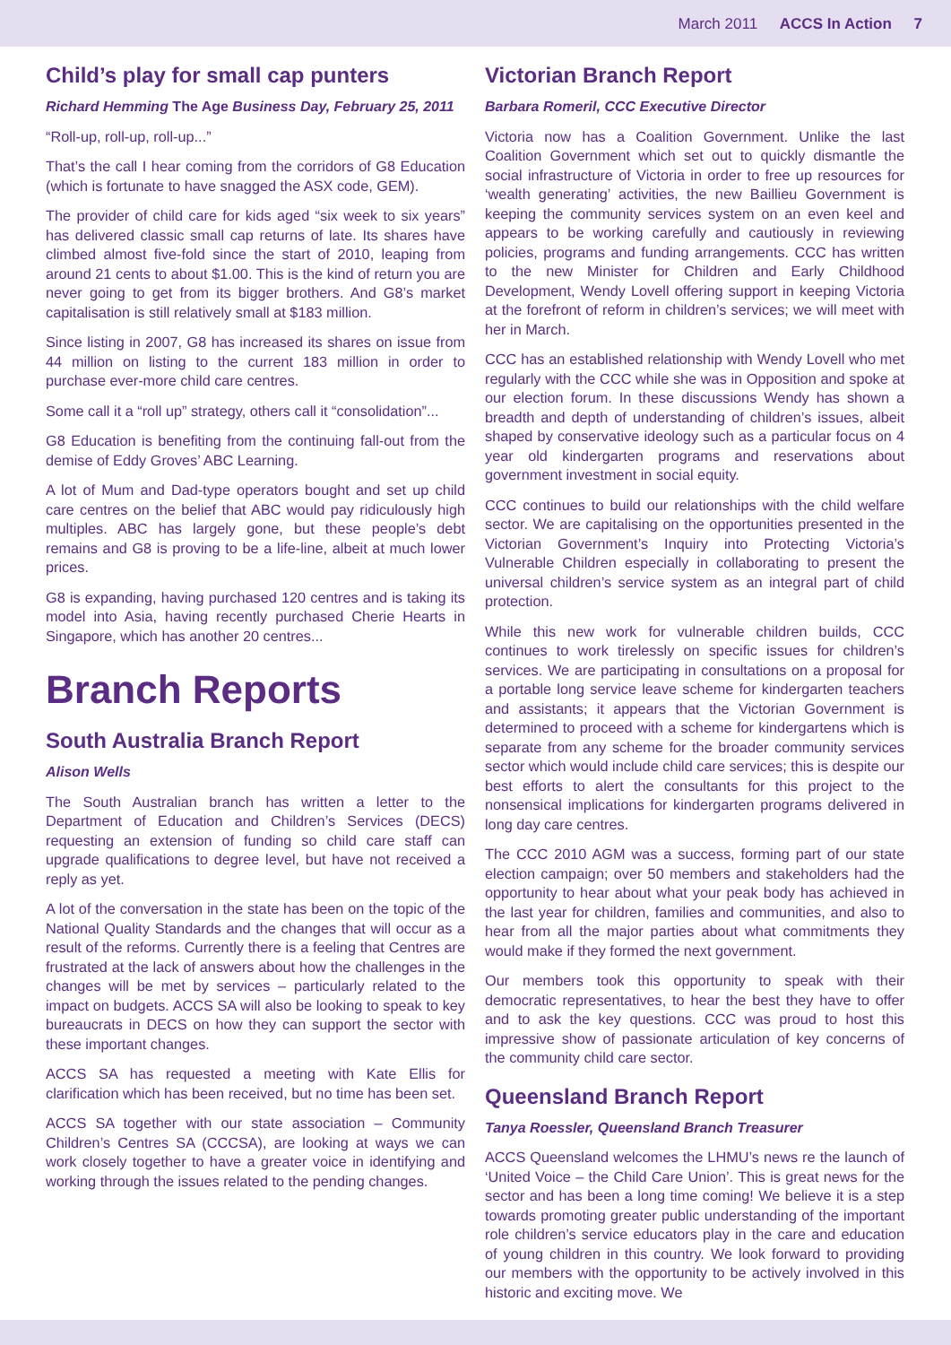March 2011 ACCS In Action 7
Child’s play for small cap punters
Richard Hemming The Age Business Day, February 25, 2011
“Roll-up, roll-up, roll-up...”
That’s the call I hear coming from the corridors of G8 Education (which is fortunate to have snagged the ASX code, GEM).
The provider of child care for kids aged “six week to six years” has delivered classic small cap returns of late. Its shares have climbed almost five-fold since the start of 2010, leaping from around 21 cents to about $1.00. This is the kind of return you are never going to get from its bigger brothers. And G8’s market capitalisation is still relatively small at $183 million.
Since listing in 2007, G8 has increased its shares on issue from 44 million on listing to the current 183 million in order to purchase ever-more child care centres.
Some call it a “roll up” strategy, others call it “consolidation”...
G8 Education is benefiting from the continuing fall-out from the demise of Eddy Groves’ ABC Learning.
A lot of Mum and Dad-type operators bought and set up child care centres on the belief that ABC would pay ridiculously high multiples. ABC has largely gone, but these people’s debt remains and G8 is proving to be a life-line, albeit at much lower prices.
G8 is expanding, having purchased 120 centres and is taking its model into Asia, having recently purchased Cherie Hearts in Singapore, which has another 20 centres...
Branch Reports
South Australia Branch Report
Alison Wells
The South Australian branch has written a letter to the Department of Education and Children’s Services (DECS) requesting an extension of funding so child care staff can upgrade qualifications to degree level, but have not received a reply as yet.
A lot of the conversation in the state has been on the topic of the National Quality Standards and the changes that will occur as a result of the reforms. Currently there is a feeling that Centres are frustrated at the lack of answers about how the challenges in the changes will be met by services – particularly related to the impact on budgets. ACCS SA will also be looking to speak to key bureaucrats in DECS on how they can support the sector with these important changes.
ACCS SA has requested a meeting with Kate Ellis for clarification which has been received, but no time has been set.
ACCS SA together with our state association – Community Children’s Centres SA (CCCSA), are looking at ways we can work closely together to have a greater voice in identifying and working through the issues related to the pending changes.
Victorian Branch Report
Barbara Romeril, CCC Executive Director
Victoria now has a Coalition Government. Unlike the last Coalition Government which set out to quickly dismantle the social infrastructure of Victoria in order to free up resources for ‘wealth generating’ activities, the new Baillieu Government is keeping the community services system on an even keel and appears to be working carefully and cautiously in reviewing policies, programs and funding arrangements. CCC has written to the new Minister for Children and Early Childhood Development, Wendy Lovell offering support in keeping Victoria at the forefront of reform in children’s services; we will meet with her in March.
CCC has an established relationship with Wendy Lovell who met regularly with the CCC while she was in Opposition and spoke at our election forum. In these discussions Wendy has shown a breadth and depth of understanding of children’s issues, albeit shaped by conservative ideology such as a particular focus on 4 year old kindergarten programs and reservations about government investment in social equity.
CCC continues to build our relationships with the child welfare sector. We are capitalising on the opportunities presented in the Victorian Government’s Inquiry into Protecting Victoria’s Vulnerable Children especially in collaborating to present the universal children’s service system as an integral part of child protection.
While this new work for vulnerable children builds, CCC continues to work tirelessly on specific issues for children’s services. We are participating in consultations on a proposal for a portable long service leave scheme for kindergarten teachers and assistants; it appears that the Victorian Government is determined to proceed with a scheme for kindergartens which is separate from any scheme for the broader community services sector which would include child care services; this is despite our best efforts to alert the consultants for this project to the nonsensical implications for kindergarten programs delivered in long day care centres.
The CCC 2010 AGM was a success, forming part of our state election campaign; over 50 members and stakeholders had the opportunity to hear about what your peak body has achieved in the last year for children, families and communities, and also to hear from all the major parties about what commitments they would make if they formed the next government.
Our members took this opportunity to speak with their democratic representatives, to hear the best they have to offer and to ask the key questions. CCC was proud to host this impressive show of passionate articulation of key concerns of the community child care sector.
Queensland Branch Report
Tanya Roessler, Queensland Branch Treasurer
ACCS Queensland welcomes the LHMU’s news re the launch of ‘United Voice – the Child Care Union’. This is great news for the sector and has been a long time coming! We believe it is a step towards promoting greater public understanding of the important role children’s service educators play in the care and education of young children in this country. We look forward to providing our members with the opportunity to be actively involved in this historic and exciting move. We